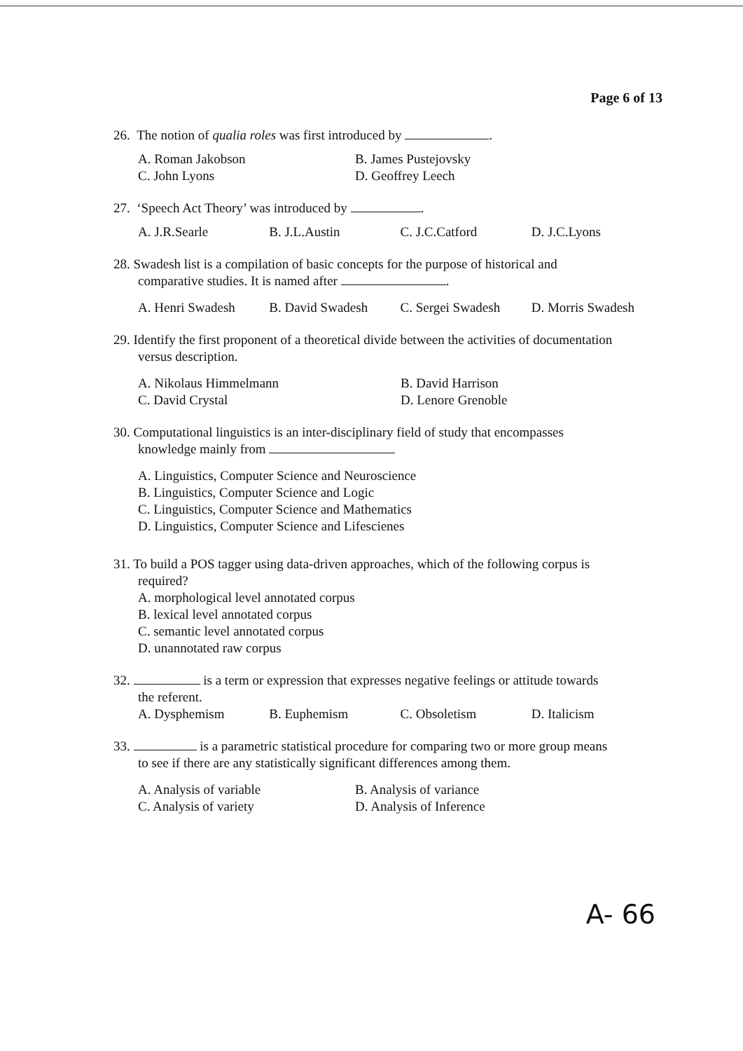Page 6 of 13
26. The notion of qualia roles was first introduced by .
A. Roman Jakobson B. James Pustejovsky
C. John Lyons D. Geoffrey Leech
27. ‘Speech Act Theory’ was introduced by .
A. J.R.Searle B. J.L.Austin C. J.C.Catford D. J.C.Lyons
28. Swadesh list is a compilation of basic concepts for the purpose of historical and
comparative studies. It is named after .
A. Henri Swadesh B. David Swadesh C. Sergei Swadesh D. Morris Swadesh
29. Identify the first proponent of a theoretical divide between the activities of documentation
versus description.
A. Nikolaus Himmelmann B. David Harrison
C. David Crystal D. Lenore Grenoble
30. Computational linguistics is an inter-disciplinary field of study that encompasses
knowledge mainly from
A. Linguistics, Computer Science and Neuroscience
B. Linguistics, Computer Science and Logic
C. Linguistics, Computer Science and Mathematics
D. Linguistics, Computer Science and Lifescienes
31. To build a POS tagger using data-driven approaches, which of the following corpus is
required?
A. morphological level annotated corpus
B. lexical level annotated corpus
C. semantic level annotated corpus
D. unannotated raw corpus
32. is a term or expression that expresses negative feelings or attitude towards
the referent.
A. Dysphemism B. Euphemism C. Obsoletism D. Italicism
33. is a parametric statistical procedure for comparing two or more group means
to see if there are any statistically significant differences among them.
A. Analysis of variable B. Analysis of variance
C. Analysis of variety D. Analysis of Inference
A- 66